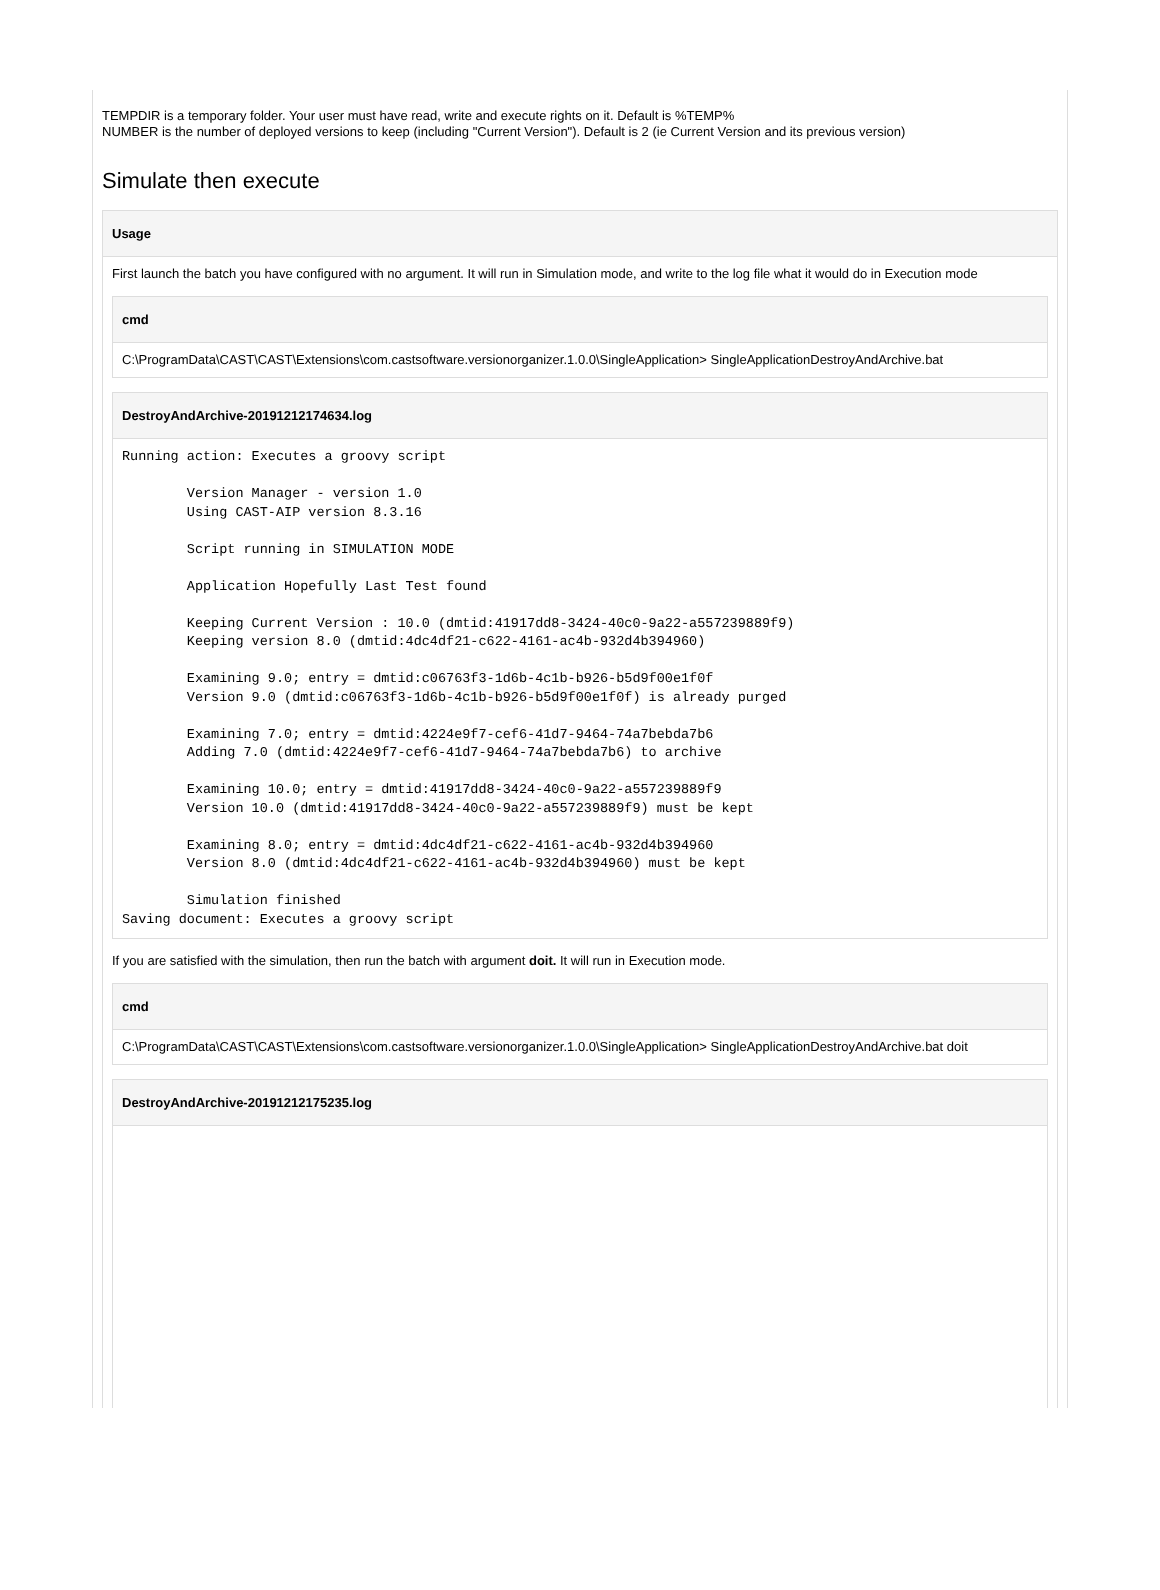TEMPDIR is a temporary folder. Your user must have read, write and execute rights on it. Default is %TEMP%
NUMBER is the number of deployed versions to keep (including "Current Version"). Default is 2 (ie Current Version and its previous version)
Simulate then execute
Usage
First launch the batch you have configured with no argument. It will run in Simulation mode, and write to the log file what it would do in Execution mode
cmd
C:\ProgramData\CAST\CAST\Extensions\com.castsoftware.versionorganizer.1.0.0\SingleApplication> SingleApplicationDestroyAndArchive.bat
DestroyAndArchive-20191212174634.log
Running action: Executes a groovy script

        Version Manager - version 1.0
        Using CAST-AIP version 8.3.16

        Script running in SIMULATION MODE

        Application Hopefully Last Test found

        Keeping Current Version : 10.0 (dmtid:41917dd8-3424-40c0-9a22-a557239889f9)
        Keeping version 8.0 (dmtid:4dc4df21-c622-4161-ac4b-932d4b394960)

        Examining 9.0; entry = dmtid:c06763f3-1d6b-4c1b-b926-b5d9f00e1f0f
        Version 9.0 (dmtid:c06763f3-1d6b-4c1b-b926-b5d9f00e1f0f) is already purged

        Examining 7.0; entry = dmtid:4224e9f7-cef6-41d7-9464-74a7bebda7b6
        Adding 7.0 (dmtid:4224e9f7-cef6-41d7-9464-74a7bebda7b6) to archive

        Examining 10.0; entry = dmtid:41917dd8-3424-40c0-9a22-a557239889f9
        Version 10.0 (dmtid:41917dd8-3424-40c0-9a22-a557239889f9) must be kept

        Examining 8.0; entry = dmtid:4dc4df21-c622-4161-ac4b-932d4b394960
        Version 8.0 (dmtid:4dc4df21-c622-4161-ac4b-932d4b394960) must be kept

        Simulation finished
Saving document: Executes a groovy script
If you are satisfied with the simulation, then run the batch with argument doit. It will run in Execution mode.
cmd
C:\ProgramData\CAST\CAST\Extensions\com.castsoftware.versionorganizer.1.0.0\SingleApplication> SingleApplicationDestroyAndArchive.bat doit
DestroyAndArchive-20191212175235.log